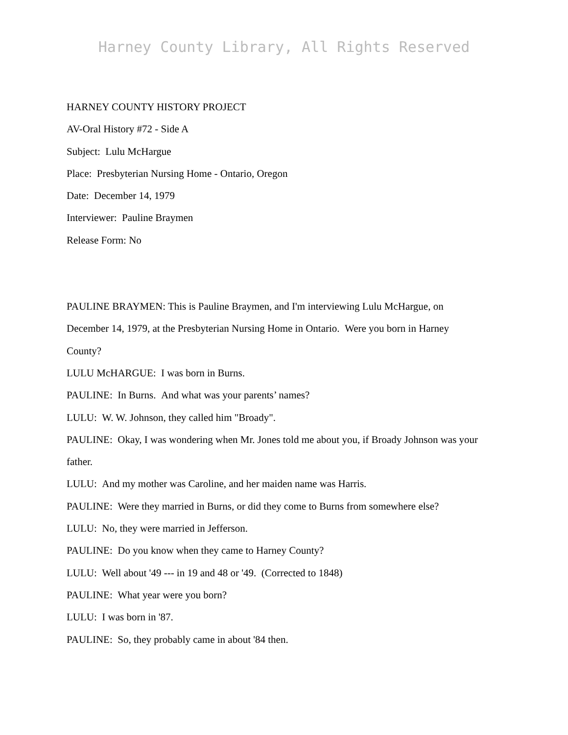Harney County Library, All Rights Reserved
HARNEY COUNTY HISTORY PROJECT
AV-Oral History #72 - Side A
Subject: Lulu McHargue
Place: Presbyterian Nursing Home - Ontario, Oregon
Date: December 14, 1979
Interviewer: Pauline Braymen
Release Form: No
PAULINE BRAYMEN: This is Pauline Braymen, and I'm interviewing Lulu McHargue, on December 14, 1979, at the Presbyterian Nursing Home in Ontario. Were you born in Harney County?
LULU McHARGUE: I was born in Burns.
PAULINE: In Burns. And what was your parents’ names?
LULU: W. W. Johnson, they called him "Broady".
PAULINE: Okay, I was wondering when Mr. Jones told me about you, if Broady Johnson was your father.
LULU: And my mother was Caroline, and her maiden name was Harris.
PAULINE: Were they married in Burns, or did they come to Burns from somewhere else?
LULU: No, they were married in Jefferson.
PAULINE: Do you know when they came to Harney County?
LULU: Well about '49 --- in 19 and 48 or '49. (Corrected to 1848)
PAULINE: What year were you born?
LULU: I was born in '87.
PAULINE: So, they probably came in about '84 then.